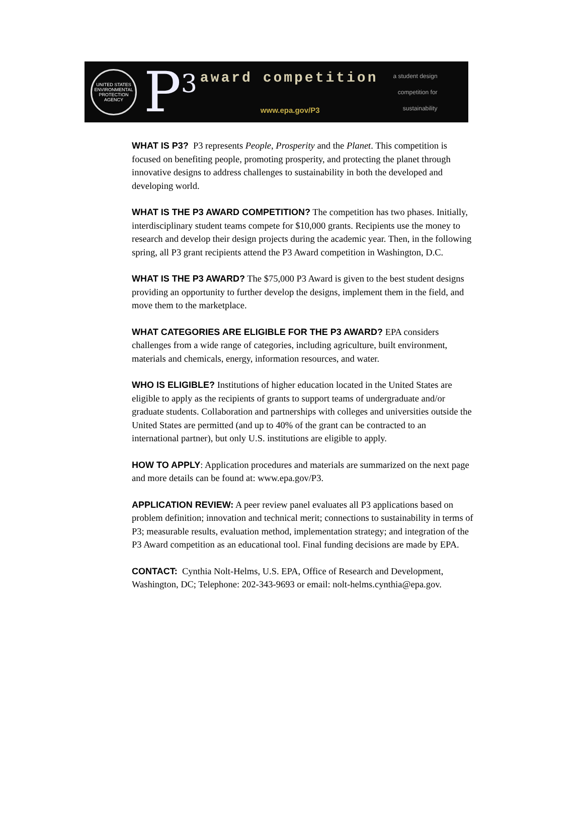UNITED STATES ENVIRONMENTAL PROTECTION AGENCY
P<sup>3</sup>
award competition
www.epa.gov/P3
a student design
competition for
sustainability
WHAT IS P3? P3 represents People, Prosperity and the Planet. This competition is focused on benefiting people, promoting prosperity, and protecting the planet through innovative designs to address challenges to sustainability in both the developed and developing world.
WHAT IS THE P3 AWARD COMPETITION? The competition has two phases. Initially, interdisciplinary student teams compete for $10,000 grants. Recipients use the money to research and develop their design projects during the academic year. Then, in the following spring, all P3 grant recipients attend the P3 Award competition in Washington, D.C.
WHAT IS THE P3 AWARD? The $75,000 P3 Award is given to the best student designs providing an opportunity to further develop the designs, implement them in the field, and move them to the marketplace.
WHAT CATEGORIES ARE ELIGIBLE FOR THE P3 AWARD? EPA considers challenges from a wide range of categories, including agriculture, built environment, materials and chemicals, energy, information resources, and water.
WHO IS ELIGIBLE? Institutions of higher education located in the United States are eligible to apply as the recipients of grants to support teams of undergraduate and/or graduate students. Collaboration and partnerships with colleges and universities outside the United States are permitted (and up to 40% of the grant can be contracted to an international partner), but only U.S. institutions are eligible to apply.
HOW TO APPLY: Application procedures and materials are summarized on the next page and more details can be found at: www.epa.gov/P3.
APPLICATION REVIEW: A peer review panel evaluates all P3 applications based on problem definition; innovation and technical merit; connections to sustainability in terms of P3; measurable results, evaluation method, implementation strategy; and integration of the P3 Award competition as an educational tool. Final funding decisions are made by EPA.
CONTACT: Cynthia Nolt-Helms, U.S. EPA, Office of Research and Development, Washington, DC; Telephone: 202-343-9693 or email: nolt-helms.cynthia@epa.gov.